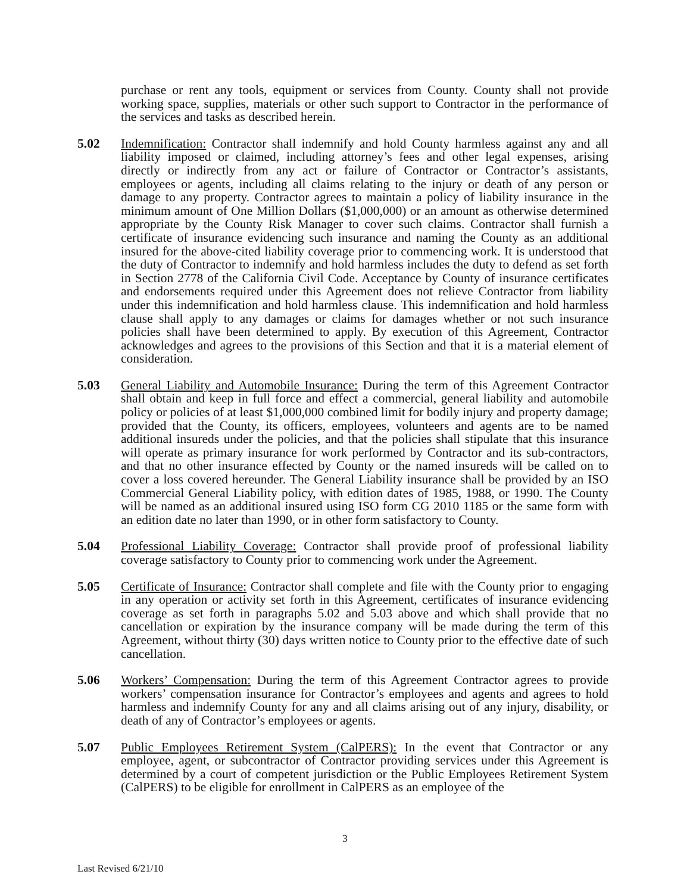purchase or rent any tools, equipment or services from County. County shall not provide working space, supplies, materials or other such support to Contractor in the performance of the services and tasks as described herein.
5.02 Indemnification: Contractor shall indemnify and hold County harmless against any and all liability imposed or claimed, including attorney’s fees and other legal expenses, arising directly or indirectly from any act or failure of Contractor or Contractor’s assistants, employees or agents, including all claims relating to the injury or death of any person or damage to any property. Contractor agrees to maintain a policy of liability insurance in the minimum amount of One Million Dollars ($1,000,000) or an amount as otherwise determined appropriate by the County Risk Manager to cover such claims. Contractor shall furnish a certificate of insurance evidencing such insurance and naming the County as an additional insured for the above-cited liability coverage prior to commencing work. It is understood that the duty of Contractor to indemnify and hold harmless includes the duty to defend as set forth in Section 2778 of the California Civil Code. Acceptance by County of insurance certificates and endorsements required under this Agreement does not relieve Contractor from liability under this indemnification and hold harmless clause. This indemnification and hold harmless clause shall apply to any damages or claims for damages whether or not such insurance policies shall have been determined to apply. By execution of this Agreement, Contractor acknowledges and agrees to the provisions of this Section and that it is a material element of consideration.
5.03 General Liability and Automobile Insurance: During the term of this Agreement Contractor shall obtain and keep in full force and effect a commercial, general liability and automobile policy or policies of at least $1,000,000 combined limit for bodily injury and property damage; provided that the County, its officers, employees, volunteers and agents are to be named additional insureds under the policies, and that the policies shall stipulate that this insurance will operate as primary insurance for work performed by Contractor and its sub-contractors, and that no other insurance effected by County or the named insureds will be called on to cover a loss covered hereunder. The General Liability insurance shall be provided by an ISO Commercial General Liability policy, with edition dates of 1985, 1988, or 1990. The County will be named as an additional insured using ISO form CG 2010 1185 or the same form with an edition date no later than 1990, or in other form satisfactory to County.
5.04 Professional Liability Coverage: Contractor shall provide proof of professional liability coverage satisfactory to County prior to commencing work under the Agreement.
5.05 Certificate of Insurance: Contractor shall complete and file with the County prior to engaging in any operation or activity set forth in this Agreement, certificates of insurance evidencing coverage as set forth in paragraphs 5.02 and 5.03 above and which shall provide that no cancellation or expiration by the insurance company will be made during the term of this Agreement, without thirty (30) days written notice to County prior to the effective date of such cancellation.
5.06 Workers’ Compensation: During the term of this Agreement Contractor agrees to provide workers’ compensation insurance for Contractor’s employees and agents and agrees to hold harmless and indemnify County for any and all claims arising out of any injury, disability, or death of any of Contractor’s employees or agents.
5.07 Public Employees Retirement System (CalPERS): In the event that Contractor or any employee, agent, or subcontractor of Contractor providing services under this Agreement is determined by a court of competent jurisdiction or the Public Employees Retirement System (CalPERS) to be eligible for enrollment in CalPERS as an employee of the
3
Last Revised 6/21/10